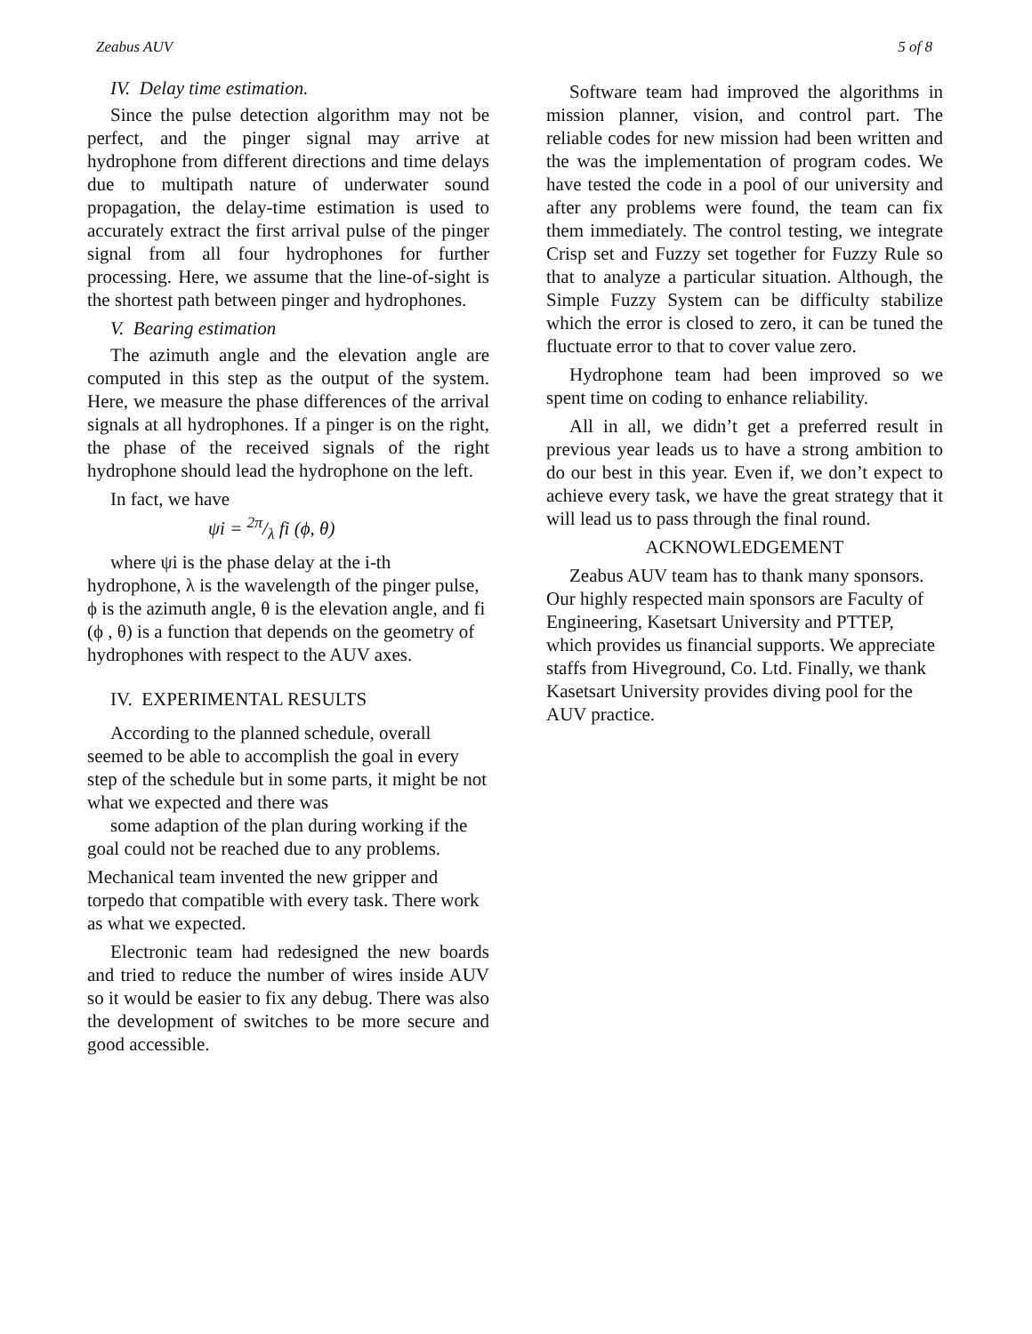Zeabus AUV 5 of 8
IV. Delay time estimation.
Since the pulse detection algorithm may not be perfect, and the pinger signal may arrive at hydrophone from different directions and time delays due to multipath nature of underwater sound propagation, the delay-time estimation is used to accurately extract the first arrival pulse of the pinger signal from all four hydrophones for further processing. Here, we assume that the line-of-sight is the shortest path between pinger and hydrophones.
V. Bearing estimation
The azimuth angle and the elevation angle are computed in this step as the output of the system. Here, we measure the phase differences of the arrival signals at all hydrophones. If a pinger is on the right, the phase of the received signals of the right hydrophone should lead the hydrophone on the left.
In fact, we have
ψi = 2π/λ fi (ϕ, θ)
where ψi is the phase delay at the i-th hydrophone, λ is the wavelength of the pinger pulse, ϕ is the azimuth angle, θ is the elevation angle, and fi (ϕ , θ) is a function that depends on the geometry of hydrophones with respect to the AUV axes.
IV. EXPERIMENTAL RESULTS
According to the planned schedule, overall seemed to be able to accomplish the goal in every step of the schedule but in some parts, it might be not what we expected and there was
some adaption of the plan during working if the goal could not be reached due to any problems.
Mechanical team invented the new gripper and torpedo that compatible with every task. There work as what we expected.
Electronic team had redesigned the new boards and tried to reduce the number of wires inside AUV so it would be easier to fix any debug. There was also the development of switches to be more secure and good accessible.
Software team had improved the algorithms in mission planner, vision, and control part. The reliable codes for new mission had been written and the was the implementation of program codes. We have tested the code in a pool of our university and after any problems were found, the team can fix them immediately. The control testing, we integrate Crisp set and Fuzzy set together for Fuzzy Rule so that to analyze a particular situation. Although, the Simple Fuzzy System can be difficulty stabilize which the error is closed to zero, it can be tuned the fluctuate error to that to cover value zero.
Hydrophone team had been improved so we spent time on coding to enhance reliability.
All in all, we didn’t get a preferred result in previous year leads us to have a strong ambition to do our best in this year. Even if, we don’t expect to achieve every task, we have the great strategy that it will lead us to pass through the final round.
ACKNOWLEDGEMENT
Zeabus AUV team has to thank many sponsors. Our highly respected main sponsors are Faculty of Engineering, Kasetsart University and PTTEP, which provides us financial supports. We appreciate staffs from Hiveground, Co. Ltd. Finally, we thank Kasetsart University provides diving pool for the AUV practice.